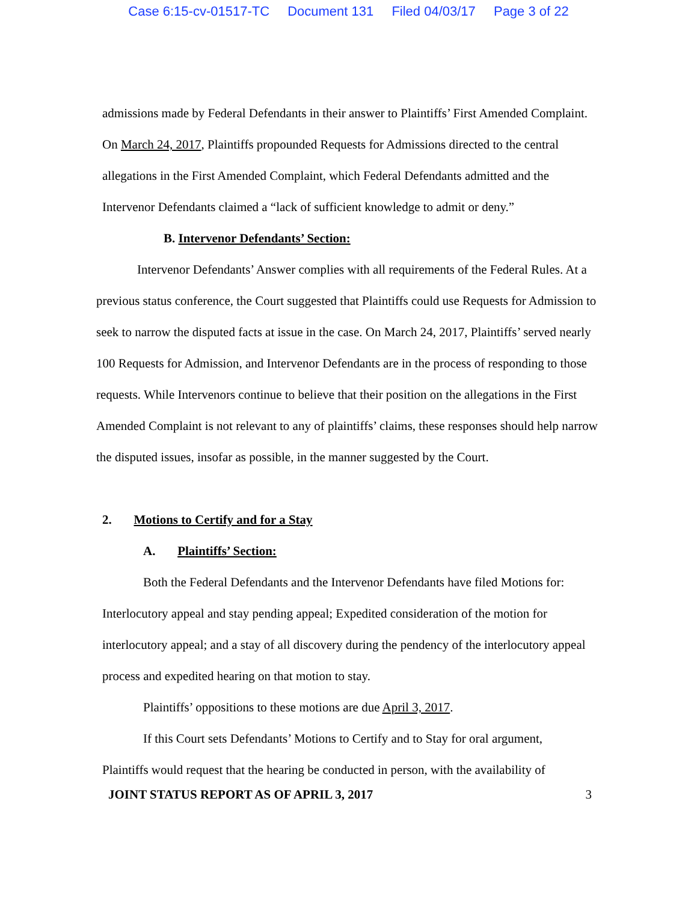Case 6:15-cv-01517-TC Document 131 Filed 04/03/17 Page 3 of 22
admissions made by Federal Defendants in their answer to Plaintiffs’ First Amended Complaint. On March 24, 2017, Plaintiffs propounded Requests for Admissions directed to the central allegations in the First Amended Complaint, which Federal Defendants admitted and the Intervenor Defendants claimed a “lack of sufficient knowledge to admit or deny.”
B. Intervenor Defendants’ Section:
Intervenor Defendants’ Answer complies with all requirements of the Federal Rules. At a previous status conference, the Court suggested that Plaintiffs could use Requests for Admission to seek to narrow the disputed facts at issue in the case. On March 24, 2017, Plaintiffs’ served nearly 100 Requests for Admission, and Intervenor Defendants are in the process of responding to those requests. While Intervenors continue to believe that their position on the allegations in the First Amended Complaint is not relevant to any of plaintiffs’ claims, these responses should help narrow the disputed issues, insofar as possible, in the manner suggested by the Court.
2. Motions to Certify and for a Stay
A. Plaintiffs’ Section:
Both the Federal Defendants and the Intervenor Defendants have filed Motions for: Interlocutory appeal and stay pending appeal; Expedited consideration of the motion for interlocutory appeal; and a stay of all discovery during the pendency of the interlocutory appeal process and expedited hearing on that motion to stay.
Plaintiffs’ oppositions to these motions are due April 3, 2017.
If this Court sets Defendants’ Motions to Certify and to Stay for oral argument, Plaintiffs would request that the hearing be conducted in person, with the availability of
JOINT STATUS REPORT AS OF APRIL 3, 2017 3